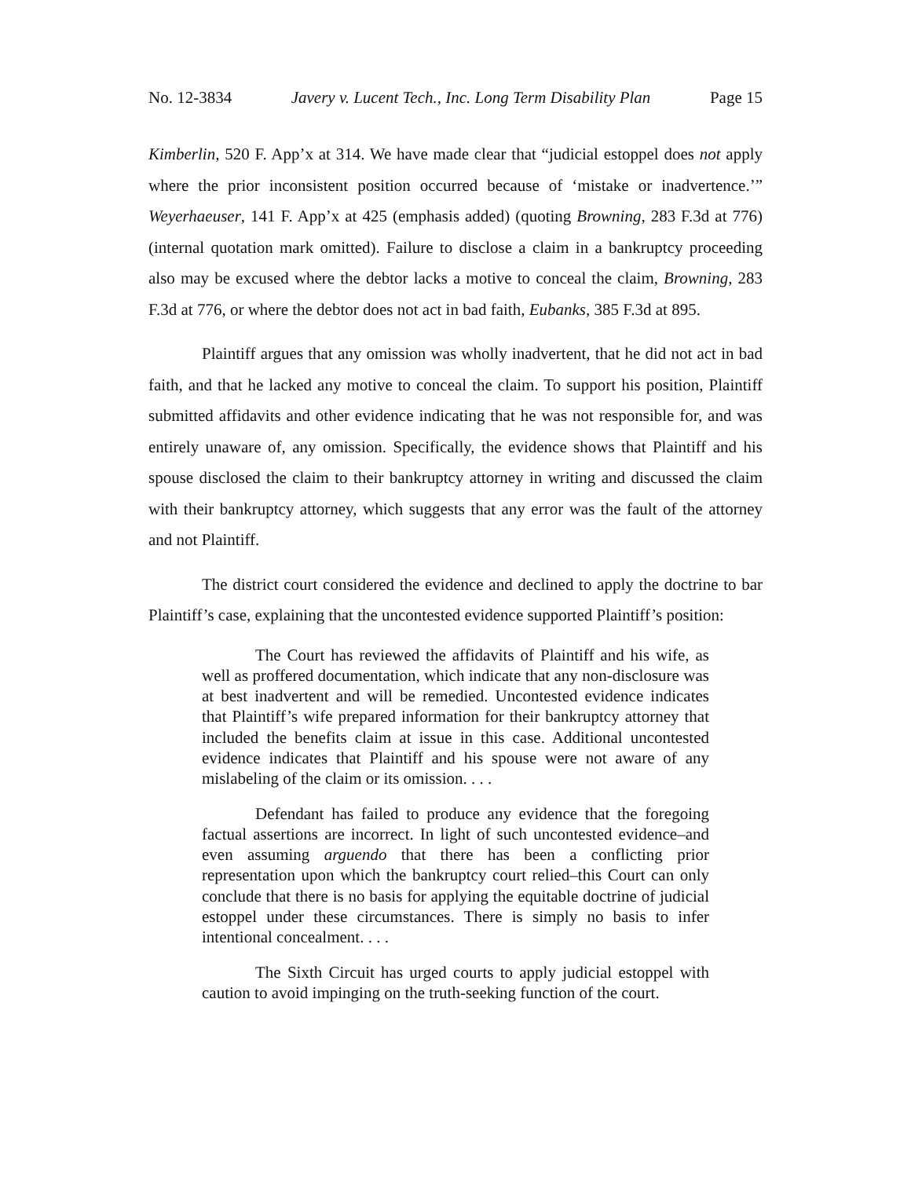No. 12-3834 Javery v. Lucent Tech., Inc. Long Term Disability Plan Page 15
Kimberlin, 520 F. App’x at 314. We have made clear that “judicial estoppel does not apply where the prior inconsistent position occurred because of ‘mistake or inadvertence.’” Weyerhaeuser, 141 F. App’x at 425 (emphasis added) (quoting Browning, 283 F.3d at 776) (internal quotation mark omitted). Failure to disclose a claim in a bankruptcy proceeding also may be excused where the debtor lacks a motive to conceal the claim, Browning, 283 F.3d at 776, or where the debtor does not act in bad faith, Eubanks, 385 F.3d at 895.
Plaintiff argues that any omission was wholly inadvertent, that he did not act in bad faith, and that he lacked any motive to conceal the claim. To support his position, Plaintiff submitted affidavits and other evidence indicating that he was not responsible for, and was entirely unaware of, any omission. Specifically, the evidence shows that Plaintiff and his spouse disclosed the claim to their bankruptcy attorney in writing and discussed the claim with their bankruptcy attorney, which suggests that any error was the fault of the attorney and not Plaintiff.
The district court considered the evidence and declined to apply the doctrine to bar Plaintiff’s case, explaining that the uncontested evidence supported Plaintiff’s position:
The Court has reviewed the affidavits of Plaintiff and his wife, as well as proffered documentation, which indicate that any non-disclosure was at best inadvertent and will be remedied. Uncontested evidence indicates that Plaintiff’s wife prepared information for their bankruptcy attorney that included the benefits claim at issue in this case. Additional uncontested evidence indicates that Plaintiff and his spouse were not aware of any mislabeling of the claim or its omission. . . .
Defendant has failed to produce any evidence that the foregoing factual assertions are incorrect. In light of such uncontested evidence–and even assuming arguendo that there has been a conflicting prior representation upon which the bankruptcy court relied–this Court can only conclude that there is no basis for applying the equitable doctrine of judicial estoppel under these circumstances. There is simply no basis to infer intentional concealment. . . .
The Sixth Circuit has urged courts to apply judicial estoppel with caution to avoid impinging on the truth-seeking function of the court.